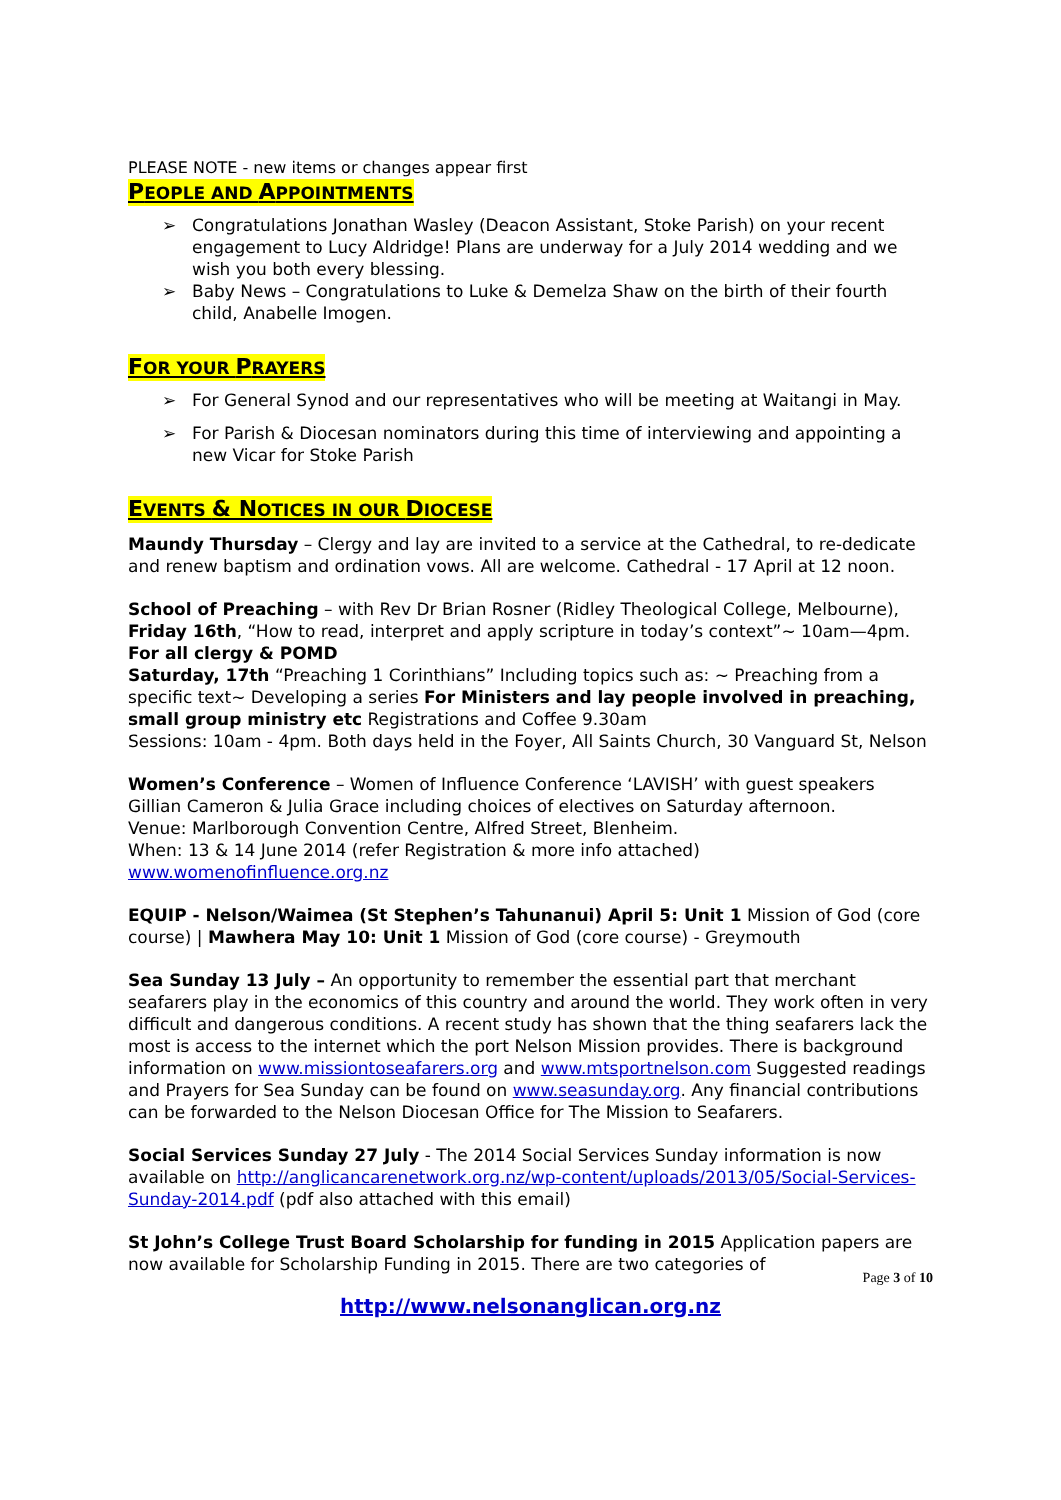PLEASE NOTE - new items or changes appear first
PEOPLE AND APPOINTMENTS
➢ Congratulations Jonathan Wasley (Deacon Assistant, Stoke Parish) on your recent engagement to Lucy Aldridge! Plans are underway for a July 2014 wedding and we wish you both every blessing.
➢ Baby News – Congratulations to Luke & Demelza Shaw on the birth of their fourth child, Anabelle Imogen.
FOR YOUR PRAYERS
➢ For General Synod and our representatives who will be meeting at Waitangi in May.
➢ For Parish & Diocesan nominators during this time of interviewing and appointing a new Vicar for Stoke Parish
EVENTS & NOTICES IN OUR DIOCESE
Maundy Thursday – Clergy and lay are invited to a service at the Cathedral, to re-dedicate and renew baptism and ordination vows. All are welcome. Cathedral - 17 April at 12 noon.
School of Preaching – with Rev Dr Brian Rosner (Ridley Theological College, Melbourne),
Friday 16th, “How to read, interpret and apply scripture in today’s context”~ 10am—4pm. For all clergy & POMD
Saturday, 17th “Preaching 1 Corinthians” Including topics such as: ~ Preaching from a specific text~ Developing a series For Ministers and lay people involved in preaching, small group ministry etc Registrations and Coffee 9.30am
Sessions: 10am - 4pm. Both days held in the Foyer, All Saints Church, 30 Vanguard St, Nelson
Women’s Conference – Women of Influence Conference ‘LAVISH’ with guest speakers Gillian Cameron & Julia Grace including choices of electives on Saturday afternoon.
Venue: Marlborough Convention Centre, Alfred Street, Blenheim.
When: 13 & 14 June 2014 (refer Registration & more info attached)
www.womenofinfluence.org.nz
EQUIP - Nelson/Waimea (St Stephen’s Tahunanui) April 5: Unit 1 Mission of God (core course) | Mawhera May 10: Unit 1 Mission of God (core course) - Greymouth
Sea Sunday 13 July – An opportunity to remember the essential part that merchant seafarers play in the economics of this country and around the world. They work often in very difficult and dangerous conditions. A recent study has shown that the thing seafarers lack the most is access to the internet which the port Nelson Mission provides. There is background information on www.missiontoseafarers.org and www.mtsportnelson.com Suggested readings and Prayers for Sea Sunday can be found on www.seasunday.org. Any financial contributions can be forwarded to the Nelson Diocesan Office for The Mission to Seafarers.
Social Services Sunday 27 July - The 2014 Social Services Sunday information is now available on http://anglicancarenetwork.org.nz/wp-content/uploads/2013/05/Social-Services-Sunday-2014.pdf (pdf also attached with this email)
St John’s College Trust Board Scholarship for funding in 2015 Application papers are now available for Scholarship Funding in 2015. There are two categories of
Page 3 of 10
http://www.nelsonanglican.org.nz